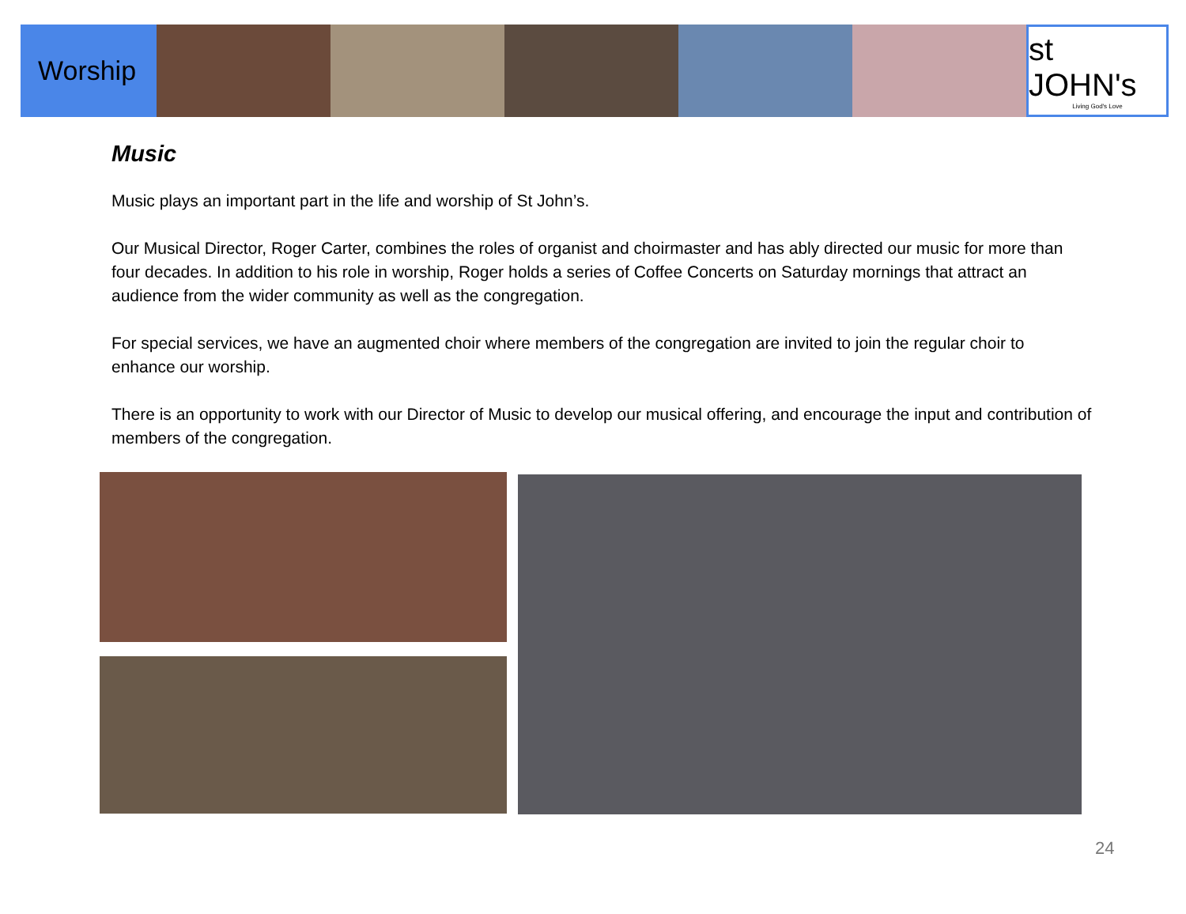Worship
st JOHN's
Living God's Love
Music
Music plays an important part in the life and worship of St John’s.
Our Musical Director, Roger Carter, combines the roles of organist and choirmaster and has ably directed our music for more than four decades. In addition to his role in worship, Roger holds a series of Coffee Concerts on Saturday mornings that attract an audience from the wider community as well as the congregation.
For special services, we have an augmented choir where members of the congregation are invited to join the regular choir to enhance our worship.
There is an opportunity to work with our Director of Music to develop our musical offering, and encourage the input and contribution of members of the congregation.
24